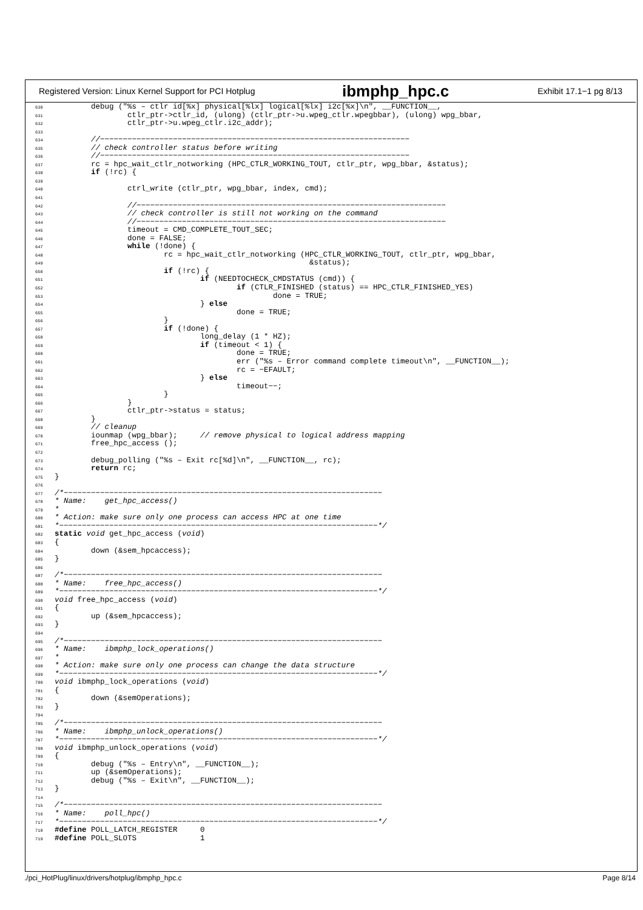Registered Version: Linux Kernel Support for PCI Hotplug ibmphp_hpc.c Exhibit 17.1−1 pg 8/13
630        debug ("%s – ctlr id[%x] physical[%lx] logical[%lx] i2c[%x]\n", __FUNCTION__,
631                ctlr_ptr->ctlr_id, (ulong) (ctlr_ptr->u.wpeg_ctlr.wpegbbar), (ulong) wpg_bbar,
632                ctlr_ptr->u.wpeg_ctlr.i2c_addr);
633
634        //−−−−−−−−−−−−−−−−−−−−−−−−−−−−−−−−−−−−−−−−−−−−−−−−−−−−−−−−−−−−−−−−−−−−
635        // check controller status before writing
636        //−−−−−−−−−−−−−−−−−−−−−−−−−−−−−−−−−−−−−−−−−−−−−−−−−−−−−−−−−−−−−−−−−−−−
637        rc = hpc_wait_ctlr_notworking (HPC_CTLR_WORKING_TOUT, ctlr_ptr, wpg_bbar, &status);
638        if (!rc) {
639
640                ctrl_write (ctlr_ptr, wpg_bbar, index, cmd);
641
642                //−−−−−−−−−−−−−−−−−−−−−−−−−−−−−−−−−−−−−−−−−−−−−−−−−−−−−−−−−−−−−−−−−−−−
643                // check controller is still not working on the command
644                //−−−−−−−−−−−−−−−−−−−−−−−−−−−−−−−−−−−−−−−−−−−−−−−−−−−−−−−−−−−−−−−−−−−−
645                timeout = CMD_COMPLETE_TOUT_SEC;
646                done = FALSE;
647                while (!done) {
648                        rc = hpc_wait_ctlr_notworking (HPC_CTLR_WORKING_TOUT, ctlr_ptr, wpg_bbar,
649                                                        &status);
650                        if (!rc) {
651                                if (NEEDTOCHECK_CMDSTATUS (cmd)) {
652                                        if (CTLR_FINISHED (status) == HPC_CTLR_FINISHED_YES)
653                                                done = TRUE;
654                                } else
655                                        done = TRUE;
656                        }
657                        if (!done) {
658                                long_delay (1 * HZ);
659                                if (timeout < 1) {
660                                        done = TRUE;
661                                        err ("%s – Error command complete timeout\n", __FUNCTION__);
662                                        rc = −EFAULT;
663                                } else
664                                        timeout−−;
665                        }
666                }
667                ctlr_ptr->status = status;
668        }
669        // cleanup
670        iounmap (wpg_bbar);     // remove physical to logical address mapping
671        free_hpc_access ();
672
673        debug_polling ("%s – Exit rc[%d]\n", __FUNCTION__, rc);
674        return rc;
675}
676
677/*−−−−−−−−−−−−−−−−−−−−−−−−−−−−−−−−−−−−−−−−−−−−−−−−−−−−−−−−−−−−−−−−−−−−−−
678* Name:    get_hpc_access()
679*
680* Action: make sure only one process can access HPC at one time
681*−−−−−−−−−−−−−−−−−−−−−−−−−−−−−−−−−−−−−−−−−−−−−−−−−−−−−−−−−−−−−−−−−−−−−−*/
682 static void get_hpc_access (void)
683{
684        down (&sem_hpcaccess);
685}
686
687/*−−−−−−−−−−−−−−−−−−−−−−−−−−−−−−−−−−−−−−−−−−−−−−−−−−−−−−−−−−−−−−−−−−−−−−
688* Name:    free_hpc_access()
689*−−−−−−−−−−−−−−−−−−−−−−−−−−−−−−−−−−−−−−−−−−−−−−−−−−−−−−−−−−−−−−−−−−−−−−*/
690 void free_hpc_access (void)
691{
692        up (&sem_hpcaccess);
693}
694
695/*−−−−−−−−−−−−−−−−−−−−−−−−−−−−−−−−−−−−−−−−−−−−−−−−−−−−−−−−−−−−−−−−−−−−−−
696* Name:    ibmphp_lock_operations()
697*
698* Action: make sure only one process can change the data structure
699*−−−−−−−−−−−−−−−−−−−−−−−−−−−−−−−−−−−−−−−−−−−−−−−−−−−−−−−−−−−−−−−−−−−−−−*/
700 void ibmphp_lock_operations (void)
701{
702        down (&semOperations);
703}
704
705/*−−−−−−−−−−−−−−−−−−−−−−−−−−−−−−−−−−−−−−−−−−−−−−−−−−−−−−−−−−−−−−−−−−−−−−
706* Name:    ibmphp_unlock_operations()
707*−−−−−−−−−−−−−−−−−−−−−−−−−−−−−−−−−−−−−−−−−−−−−−−−−−−−−−−−−−−−−−−−−−−−−−*/
708 void ibmphp_unlock_operations (void)
709{
710        debug ("%s – Entry\n", __FUNCTION__);
711        up (&semOperations);
712        debug ("%s – Exit\n", __FUNCTION__);
713}
714
715/*−−−−−−−−−−−−−−−−−−−−−−−−−−−−−−−−−−−−−−−−−−−−−−−−−−−−−−−−−−−−−−−−−−−−−−
716* Name:    poll_hpc()
717*−−−−−−−−−−−−−−−−−−−−−−−−−−−−−−−−−−−−−−−−−−−−−−−−−−−−−−−−−−−−−−−−−−−−−−*/
718#define POLL_LATCH_REGISTER     0
719#define POLL_SLOTS              1
./pci_HotPlug/linux/drivers/hotplug/ibmphp_hpc.c Page 8/14